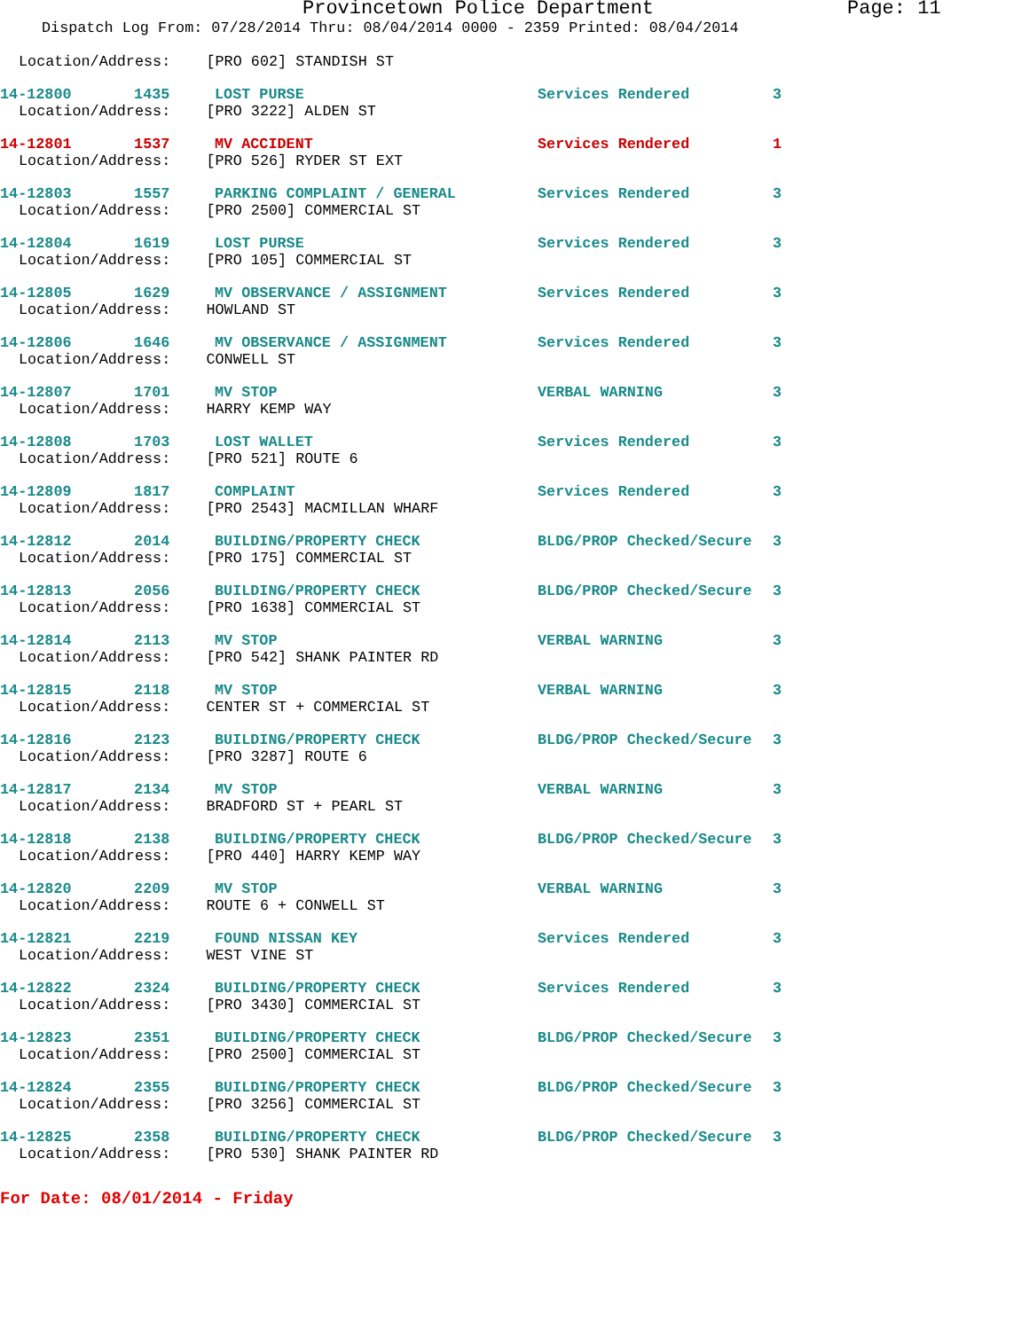Provincetown Police Department Page: 11
Dispatch Log From: 07/28/2014 Thru: 08/04/2014 0000 - 2359 Printed: 08/04/2014
Location/Address: [PRO 602] STANDISH ST
| 14-12800 1435 | LOST PURSE | Services Rendered | 3 |
Location/Address: [PRO 3222] ALDEN ST
| 14-12801 1537 | MV ACCIDENT | Services Rendered | 1 |
Location/Address: [PRO 526] RYDER ST EXT
| 14-12803 1557 | PARKING COMPLAINT / GENERAL | Services Rendered | 3 |
Location/Address: [PRO 2500] COMMERCIAL ST
| 14-12804 1619 | LOST PURSE | Services Rendered | 3 |
Location/Address: [PRO 105] COMMERCIAL ST
| 14-12805 1629 | MV OBSERVANCE / ASSIGNMENT | Services Rendered | 3 |
Location/Address: HOWLAND ST
| 14-12806 1646 | MV OBSERVANCE / ASSIGNMENT | Services Rendered | 3 |
Location/Address: CONWELL ST
| 14-12807 1701 | MV STOP | VERBAL WARNING | 3 |
Location/Address: HARRY KEMP WAY
| 14-12808 1703 | LOST WALLET | Services Rendered | 3 |
Location/Address: [PRO 521] ROUTE 6
| 14-12809 1817 | COMPLAINT | Services Rendered | 3 |
Location/Address: [PRO 2543] MACMILLAN WHARF
| 14-12812 2014 | BUILDING/PROPERTY CHECK | BLDG/PROP Checked/Secure | 3 |
Location/Address: [PRO 175] COMMERCIAL ST
| 14-12813 2056 | BUILDING/PROPERTY CHECK | BLDG/PROP Checked/Secure | 3 |
Location/Address: [PRO 1638] COMMERCIAL ST
| 14-12814 2113 | MV STOP | VERBAL WARNING | 3 |
Location/Address: [PRO 542] SHANK PAINTER RD
| 14-12815 2118 | MV STOP | VERBAL WARNING | 3 |
Location/Address: CENTER ST + COMMERCIAL ST
| 14-12816 2123 | BUILDING/PROPERTY CHECK | BLDG/PROP Checked/Secure | 3 |
Location/Address: [PRO 3287] ROUTE 6
| 14-12817 2134 | MV STOP | VERBAL WARNING | 3 |
Location/Address: BRADFORD ST + PEARL ST
| 14-12818 2138 | BUILDING/PROPERTY CHECK | BLDG/PROP Checked/Secure | 3 |
Location/Address: [PRO 440] HARRY KEMP WAY
| 14-12820 2209 | MV STOP | VERBAL WARNING | 3 |
Location/Address: ROUTE 6 + CONWELL ST
| 14-12821 2219 | FOUND NISSAN KEY | Services Rendered | 3 |
Location/Address: WEST VINE ST
| 14-12822 2324 | BUILDING/PROPERTY CHECK | Services Rendered | 3 |
Location/Address: [PRO 3430] COMMERCIAL ST
| 14-12823 2351 | BUILDING/PROPERTY CHECK | BLDG/PROP Checked/Secure | 3 |
Location/Address: [PRO 2500] COMMERCIAL ST
| 14-12824 2355 | BUILDING/PROPERTY CHECK | BLDG/PROP Checked/Secure | 3 |
Location/Address: [PRO 3256] COMMERCIAL ST
| 14-12825 2358 | BUILDING/PROPERTY CHECK | BLDG/PROP Checked/Secure | 3 |
Location/Address: [PRO 530] SHANK PAINTER RD
For Date: 08/01/2014 - Friday